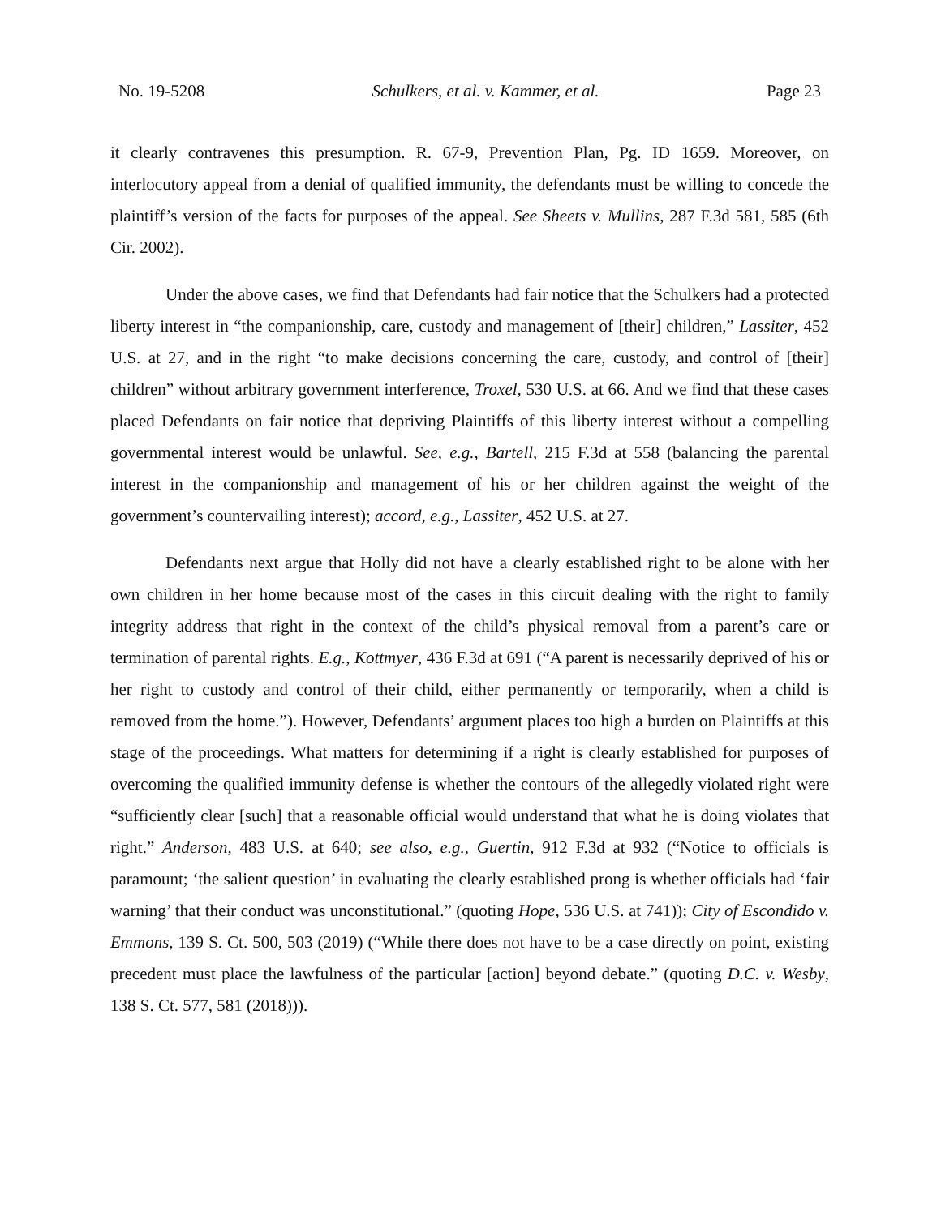No. 19-5208 Schulkers, et al. v. Kammer, et al. Page 23
it clearly contravenes this presumption. R. 67-9, Prevention Plan, Pg. ID 1659. Moreover, on interlocutory appeal from a denial of qualified immunity, the defendants must be willing to concede the plaintiff’s version of the facts for purposes of the appeal. See Sheets v. Mullins, 287 F.3d 581, 585 (6th Cir. 2002).
Under the above cases, we find that Defendants had fair notice that the Schulkers had a protected liberty interest in “the companionship, care, custody and management of [their] children,” Lassiter, 452 U.S. at 27, and in the right “to make decisions concerning the care, custody, and control of [their] children” without arbitrary government interference, Troxel, 530 U.S. at 66. And we find that these cases placed Defendants on fair notice that depriving Plaintiffs of this liberty interest without a compelling governmental interest would be unlawful. See, e.g., Bartell, 215 F.3d at 558 (balancing the parental interest in the companionship and management of his or her children against the weight of the government’s countervailing interest); accord, e.g., Lassiter, 452 U.S. at 27.
Defendants next argue that Holly did not have a clearly established right to be alone with her own children in her home because most of the cases in this circuit dealing with the right to family integrity address that right in the context of the child’s physical removal from a parent’s care or termination of parental rights. E.g., Kottmyer, 436 F.3d at 691 (“A parent is necessarily deprived of his or her right to custody and control of their child, either permanently or temporarily, when a child is removed from the home.”). However, Defendants’ argument places too high a burden on Plaintiffs at this stage of the proceedings. What matters for determining if a right is clearly established for purposes of overcoming the qualified immunity defense is whether the contours of the allegedly violated right were “sufficiently clear [such] that a reasonable official would understand that what he is doing violates that right.” Anderson, 483 U.S. at 640; see also, e.g., Guertin, 912 F.3d at 932 (“Notice to officials is paramount; ‘the salient question’ in evaluating the clearly established prong is whether officials had ‘fair warning’ that their conduct was unconstitutional.” (quoting Hope, 536 U.S. at 741)); City of Escondido v. Emmons, 139 S. Ct. 500, 503 (2019) (“While there does not have to be a case directly on point, existing precedent must place the lawfulness of the particular [action] beyond debate.” (quoting D.C. v. Wesby, 138 S. Ct. 577, 581 (2018))).